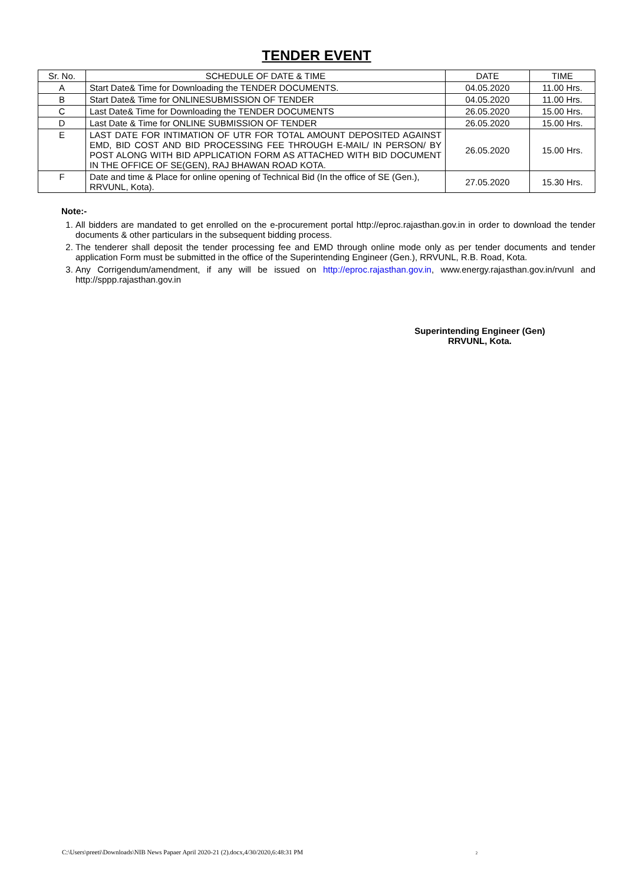TENDER EVENT
| Sr. No. | SCHEDULE OF DATE & TIME | DATE | TIME |
| --- | --- | --- | --- |
| A | Start Date& Time for Downloading the TENDER DOCUMENTS. | 04.05.2020 | 11.00 Hrs. |
| B | Start Date& Time for ONLINESUBMISSION OF TENDER | 04.05.2020 | 11.00 Hrs. |
| C | Last Date& Time for Downloading the TENDER DOCUMENTS | 26.05.2020 | 15.00 Hrs. |
| D | Last Date & Time for ONLINE SUBMISSION OF TENDER | 26.05.2020 | 15.00 Hrs. |
| E | LAST DATE FOR INTIMATION OF UTR FOR TOTAL AMOUNT DEPOSITED AGAINST EMD, BID COST AND BID PROCESSING FEE THROUGH E-MAIL/ IN PERSON/ BY POST ALONG WITH BID APPLICATION FORM AS ATTACHED WITH BID DOCUMENT IN THE OFFICE OF SE(GEN), RAJ BHAWAN ROAD KOTA. | 26.05.2020 | 15.00 Hrs. |
| F | Date and time & Place for online opening of Technical Bid (In the office of SE (Gen.), RRVUNL, Kota). | 27.05.2020 | 15.30 Hrs. |
Note:-
1. All bidders are mandated to get enrolled on the e-procurement portal http://eproc.rajasthan.gov.in in order to download the tender documents & other particulars in the subsequent bidding process.
2. The tenderer shall deposit the tender processing fee and EMD through online mode only as per tender documents and tender application Form must be submitted in the office of the Superintending Engineer (Gen.), RRVUNL, R.B. Road, Kota.
3. Any Corrigendum/amendment, if any will be issued on http://eproc.rajasthan.gov.in, www.energy.rajasthan.gov.in/rvunl and http://sppp.rajasthan.gov.in
Superintending Engineer (Gen)
RRVUNL, Kota.
C:\Users\preeti\Downloads\NIB News Papaer April 2020-21 (2).docx,4/30/2020,6:48:31 PM 2